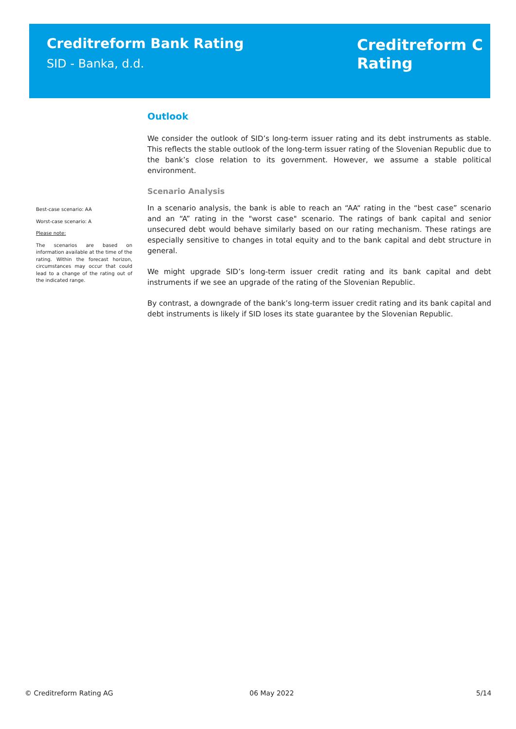Creditreform Bank Rating
SID - Banka, d.d.
Creditreform C
Rating
Best-case scenario: AA
Worst-case scenario: A
Please note:
The scenarios are based on information available at the time of the rating. Within the forecast horizon, circumstances may occur that could lead to a change of the rating out of the indicated range.
Outlook
We consider the outlook of SID’s long-term issuer rating and its debt instruments as stable. This reflects the stable outlook of the long-term issuer rating of the Slovenian Republic due to the bank’s close relation to its government. However, we assume a stable political environment.
Scenario Analysis
In a scenario analysis, the bank is able to reach an “AA“ rating in the “best case” scenario and an “A” rating in the "worst case" scenario. The ratings of bank capital and senior unsecured debt would behave similarly based on our rating mechanism. These ratings are especially sensitive to changes in total equity and to the bank capital and debt structure in general.
We might upgrade SID’s long-term issuer credit rating and its bank capital and debt instruments if we see an upgrade of the rating of the Slovenian Republic.
By contrast, a downgrade of the bank’s long-term issuer credit rating and its bank capital and debt instruments is likely if SID loses its state guarantee by the Slovenian Republic.
© Creditreform Rating AG 06 May 2022 5/14